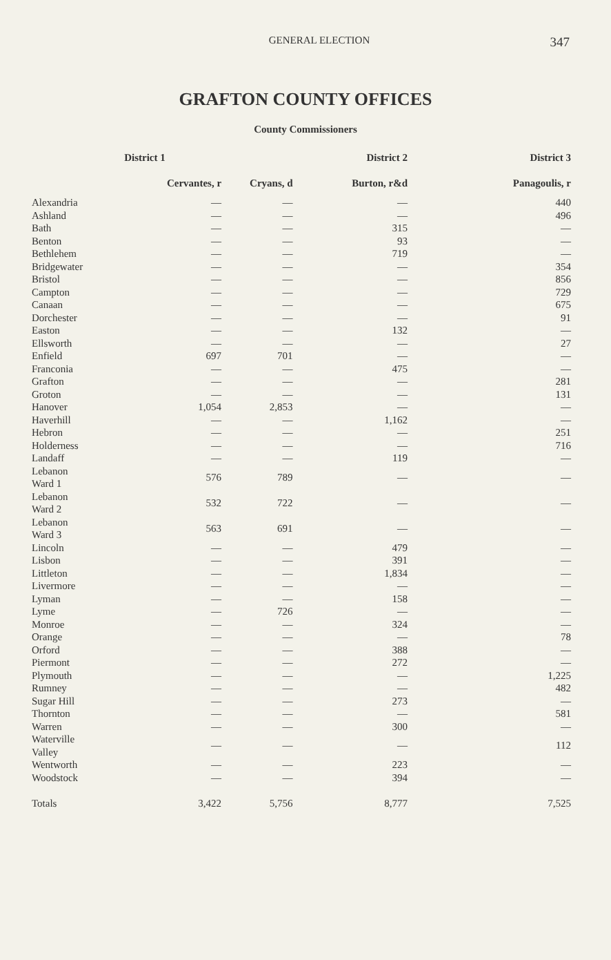GENERAL ELECTION
347
GRAFTON COUNTY OFFICES
County Commissioners
| | District 1 | | District 2 | District 3 |
| --- | --- | --- | --- | --- |
| | Cervantes, r | Cryans, d | Burton, r&d | Panagoulis, r |
| Alexandria | — | — | — | 440 |
| Ashland | — | — | — | 496 |
| Bath | — | — | 315 | — |
| Benton | — | — | 93 | — |
| Bethlehem | — | — | 719 | — |
| Bridgewater | — | — | — | 354 |
| Bristol | — | — | — | 856 |
| Campton | — | — | — | 729 |
| Canaan | — | — | — | 675 |
| Dorchester | — | — | — | 91 |
| Easton | — | — | 132 | — |
| Ellsworth | — | — | — | 27 |
| Enfield | 697 | 701 | — | — |
| Franconia | — | — | 475 | — |
| Grafton | — | — | — | 281 |
| Groton | — | — | — | 131 |
| Hanover | 1,054 | 2,853 | — | — |
| Haverhill | — | — | 1,162 | — |
| Hebron | — | — | — | 251 |
| Holderness | — | — | — | 716 |
| Landaff | — | — | 119 | — |
| Lebanon Ward 1 | 576 | 789 | — | — |
| Lebanon Ward 2 | 532 | 722 | — | — |
| Lebanon Ward 3 | 563 | 691 | — | — |
| Lincoln | — | — | 479 | — |
| Lisbon | — | — | 391 | — |
| Littleton | — | — | 1,834 | — |
| Livermore | — | — | — | — |
| Lyman | — | — | 158 | — |
| Lyme | — | 726 | — | — |
| Monroe | — | — | 324 | — |
| Orange | — | — | — | 78 |
| Orford | — | — | 388 | — |
| Piermont | — | — | 272 | — |
| Plymouth | — | — | — | 1,225 |
| Rumney | — | — | — | 482 |
| Sugar Hill | — | — | 273 | — |
| Thornton | — | — | — | 581 |
| Warren | — | — | 300 | — |
| Waterville Valley | — | — | — | 112 |
| Wentworth | — | — | 223 | — |
| Woodstock | — | — | 394 | — |
| Totals | 3,422 | 5,756 | 8,777 | 7,525 |